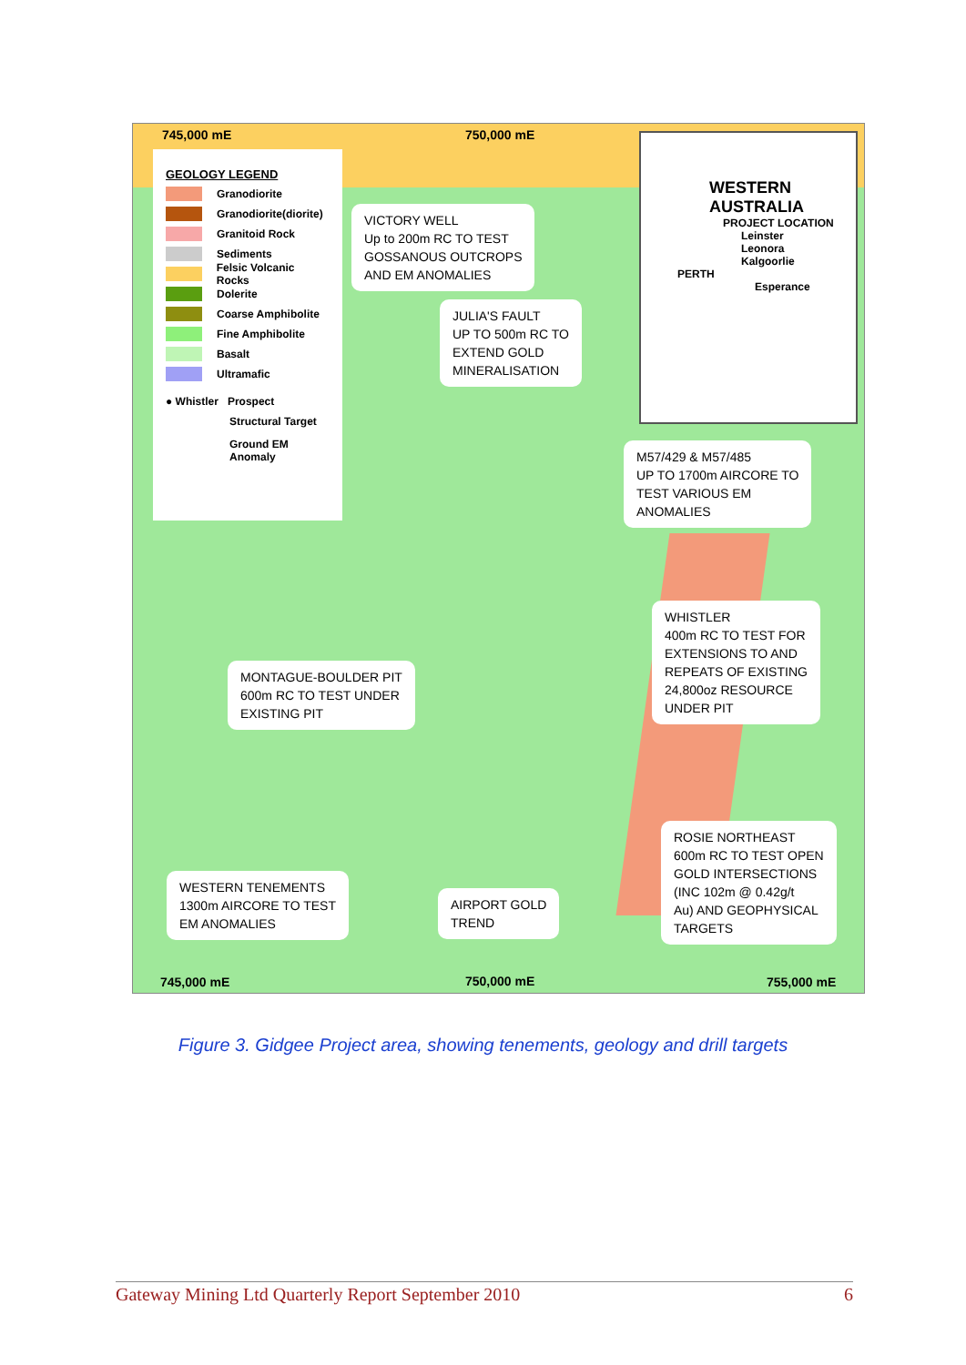745,000 mE 750,000 mE
GEOLOGY LEGEND
Granodiorite
Granodiorite(diorite)
Granitoid Rock
Sediments
Felsic Volcanic Rocks
Dolerite
Coarse Amphibolite
Fine Amphibolite
Basalt
Ultramafic
● Whistler Prospect
Structural Target
Ground EM Anomaly
WESTERN
AUSTRALIA
PROJECT LOCATION
Leinster
Leonora
Kalgoorlie
PERTH
Esperance
VICTORY WELL
Up to 200m RC TO TEST
GOSSANOUS OUTCROPS
AND EM ANOMALIES
JULIA'S FAULT
UP TO 500m RC TO
EXTEND GOLD
MINERALISATION
M57/429 & M57/485
UP TO 1700m AIRCORE TO
TEST VARIOUS EM
ANOMALIES
WHISTLER
400m RC TO TEST FOR
EXTENSIONS TO AND
REPEATS OF EXISTING
24,800oz RESOURCE
UNDER PIT
MONTAGUE-BOULDER PIT
600m RC TO TEST UNDER
EXISTING PIT
ROSIE NORTHEAST
600m RC TO TEST OPEN
GOLD INTERSECTIONS
(INC 102m @ 0.42g/t
Au) AND GEOPHYSICAL
TARGETS
WESTERN TENEMENTS
1300m AIRCORE TO TEST
EM ANOMALIES
AIRPORT GOLD
TREND
745,000 mE 750,000 mE 755,000 mE
Figure 3. Gidgee Project area, showing tenements, geology and drill targets
Gateway Mining Ltd Quarterly Report September 2010 6